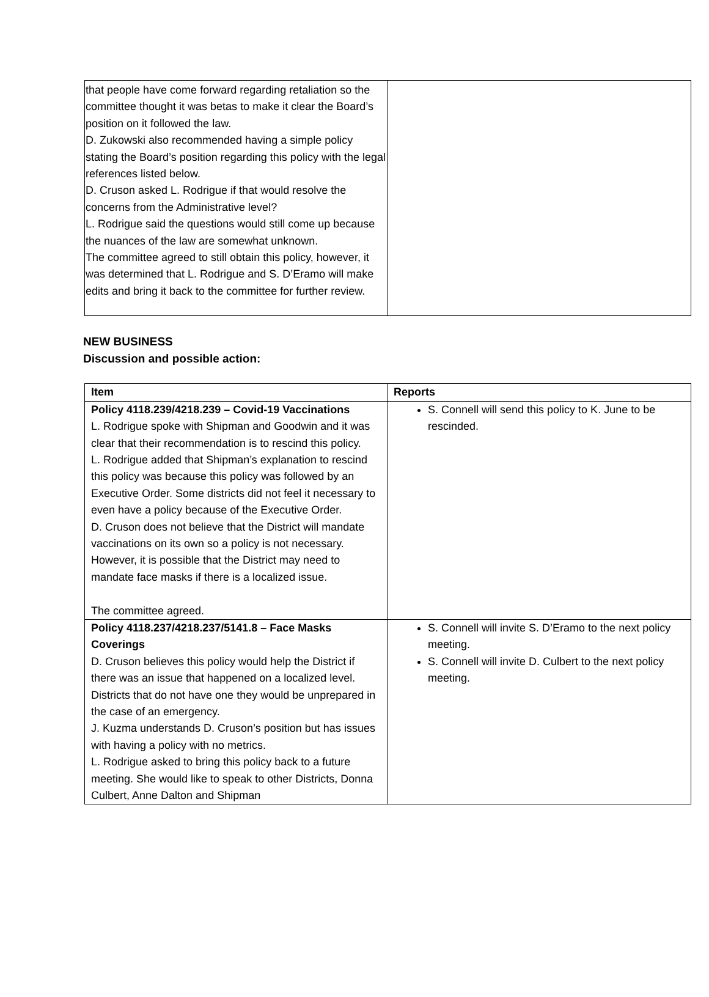| that people have come forward regarding retaliation so the committee thought it was betas to make it clear the Board’s position on it followed the law. D. Zukowski also recommended having a simple policy stating the Board’s position regarding this policy with the legal references listed below. D. Cruson asked L. Rodrigue if that would resolve the concerns from the Administrative level? L. Rodrigue said the questions would still come up because the nuances of the law are somewhat unknown. The committee agreed to still obtain this policy, however, it was determined that L. Rodrigue and S. D’Eramo will make edits and bring it back to the committee for further review. | |
NEW BUSINESS
Discussion and possible action:
| Item | Reports |
| --- | --- |
| Policy 4118.239/4218.239 – Covid-19 Vaccinations L. Rodrigue spoke with Shipman and Goodwin and it was clear that their recommendation is to rescind this policy. L. Rodrigue added that Shipman’s explanation to rescind this policy was because this policy was followed by an Executive Order. Some districts did not feel it necessary to even have a policy because of the Executive Order. D. Cruson does not believe that the District will mandate vaccinations on its own so a policy is not necessary. However, it is possible that the District may need to mandate face masks if there is a localized issue. The committee agreed. | S. Connell will send this policy to K. June to be rescinded. |
| Policy 4118.237/4218.237/5141.8 – Face Masks Coverings D. Cruson believes this policy would help the District if there was an issue that happened on a localized level. Districts that do not have one they would be unprepared in the case of an emergency. J. Kuzma understands D. Cruson’s position but has issues with having a policy with no metrics. L. Rodrigue asked to bring this policy back to a future meeting. She would like to speak to other Districts, Donna Culbert, Anne Dalton and Shipman | S. Connell will invite S. D’Eramo to the next policy meeting. S. Connell will invite D. Culbert to the next policy meeting. |